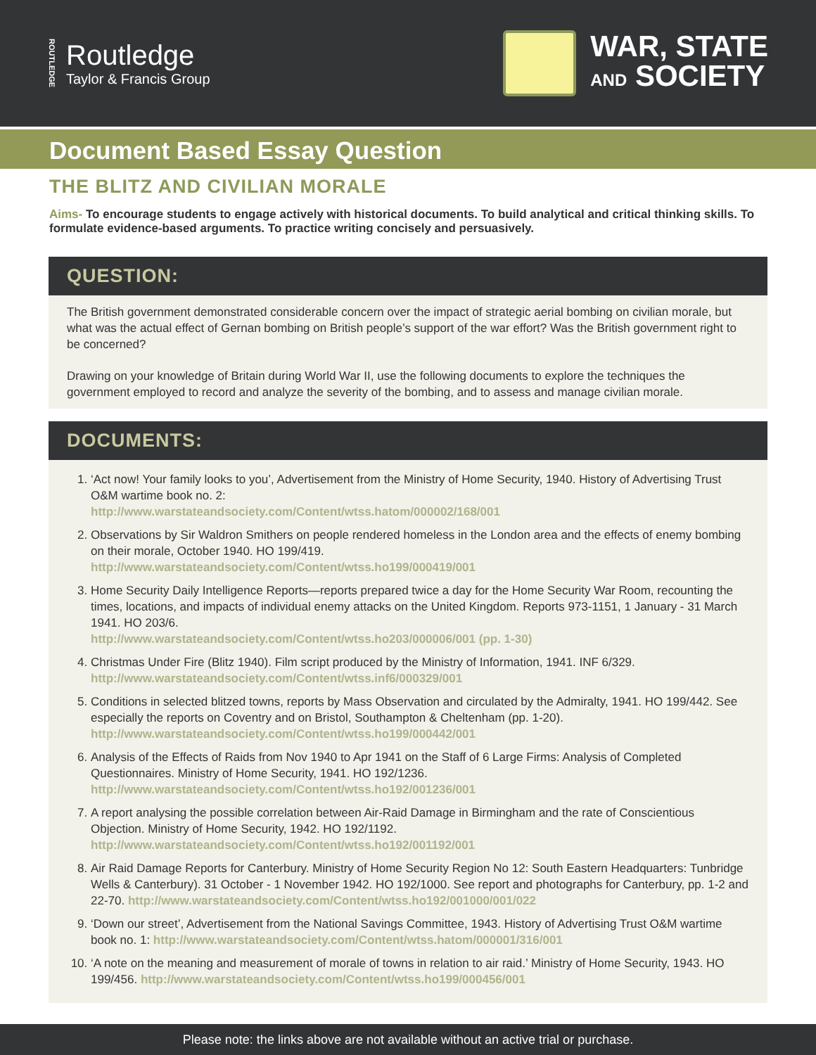ROUTLEDGE
Routledge
Taylor & Francis Group
WAR, STATE
AND SOCIETY
Document Based Essay Question
THE BLITZ AND CIVILIAN MORALE
Aims- To encourage students to engage actively with historical documents. To build analytical and critical thinking skills. To formulate evidence-based arguments. To practice writing concisely and persuasively.
QUESTION:
The British government demonstrated considerable concern over the impact of strategic aerial bombing on civilian morale, but what was the actual effect of Gernan bombing on British people’s support of the war effort? Was the British government right to be concerned?
Drawing on your knowledge of Britain during World War II, use the following documents to explore the techniques the government employed to record and analyze the severity of the bombing, and to assess and manage civilian morale.
DOCUMENTS:
1. ‘Act now! Your family looks to you’, Advertisement from the Ministry of Home Security, 1940. History of Advertising Trust O&M wartime book no. 2:
http://www.warstateandsociety.com/Content/wtss.hatom/000002/168/001
2. Observations by Sir Waldron Smithers on people rendered homeless in the London area and the effects of enemy bombing on their morale, October 1940. HO 199/419.
http://www.warstateandsociety.com/Content/wtss.ho199/000419/001
3. Home Security Daily Intelligence Reports—reports prepared twice a day for the Home Security War Room, recounting the times, locations, and impacts of individual enemy attacks on the United Kingdom. Reports 973-1151, 1 January - 31 March 1941. HO 203/6.
http://www.warstateandsociety.com/Content/wtss.ho203/000006/001 (pp. 1-30)
4. Christmas Under Fire (Blitz 1940). Film script produced by the Ministry of Information, 1941. INF 6/329.
http://www.warstateandsociety.com/Content/wtss.inf6/000329/001
5. Conditions in selected blitzed towns, reports by Mass Observation and circulated by the Admiralty, 1941. HO 199/442. See especially the reports on Coventry and on Bristol, Southampton & Cheltenham (pp. 1-20).
http://www.warstateandsociety.com/Content/wtss.ho199/000442/001
6. Analysis of the Effects of Raids from Nov 1940 to Apr 1941 on the Staff of 6 Large Firms: Analysis of Completed Questionnaires. Ministry of Home Security, 1941. HO 192/1236.
http://www.warstateandsociety.com/Content/wtss.ho192/001236/001
7. A report analysing the possible correlation between Air-Raid Damage in Birmingham and the rate of Conscientious Objection. Ministry of Home Security, 1942. HO 192/1192.
http://www.warstateandsociety.com/Content/wtss.ho192/001192/001
8. Air Raid Damage Reports for Canterbury. Ministry of Home Security Region No 12: South Eastern Headquarters: Tunbridge Wells & Canterbury). 31 October - 1 November 1942. HO 192/1000. See report and photographs for Canterbury, pp. 1-2 and 22-70. http://www.warstateandsociety.com/Content/wtss.ho192/001000/001/022
9. ‘Down our street’, Advertisement from the National Savings Committee, 1943. History of Advertising Trust O&M wartime book no. 1: http://www.warstateandsociety.com/Content/wtss.hatom/000001/316/001
10. ‘A note on the meaning and measurement of morale of towns in relation to air raid.’ Ministry of Home Security, 1943. HO 199/456. http://www.warstateandsociety.com/Content/wtss.ho199/000456/001
Please note: the links above are not available without an active trial or purchase.